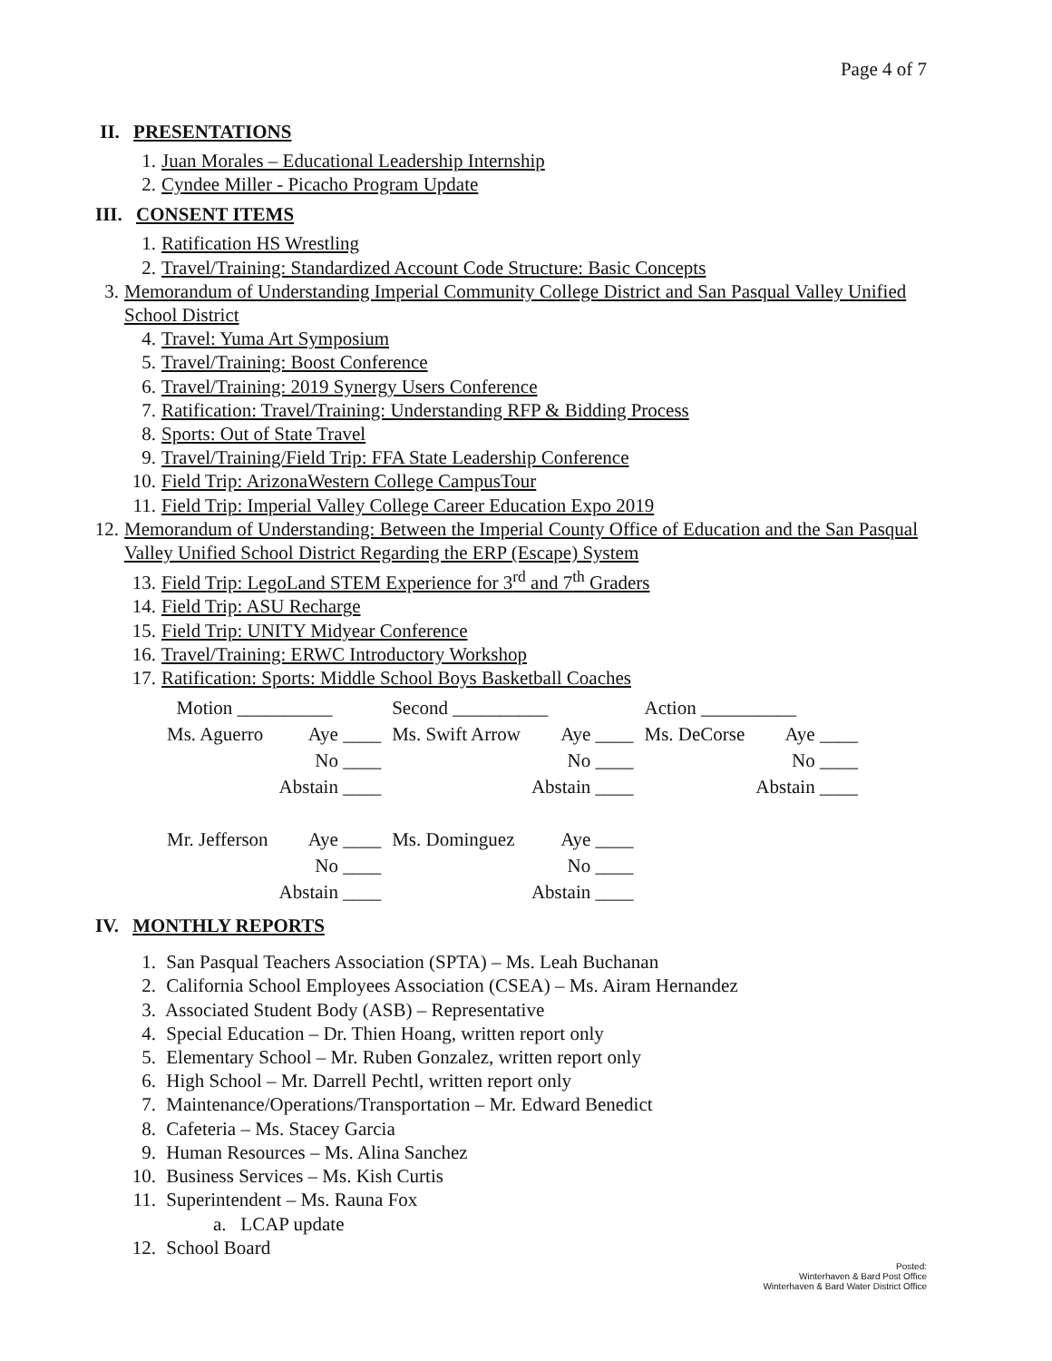Page 4 of 7
II. PRESENTATIONS
1. Juan Morales – Educational Leadership Internship
2. Cyndee Miller - Picacho Program Update
III. CONSENT ITEMS
1. Ratification HS Wrestling
2. Travel/Training: Standardized Account Code Structure: Basic Concepts
3. Memorandum of Understanding Imperial Community College District and San Pasqual Valley Unified School District
4. Travel: Yuma Art Symposium
5. Travel/Training: Boost Conference
6. Travel/Training: 2019 Synergy Users Conference
7. Ratification: Travel/Training: Understanding RFP & Bidding Process
8. Sports: Out of State Travel
9. Travel/Training/Field Trip: FFA State Leadership Conference
10. Field Trip: ArizonaWestern College CampusTour
11. Field Trip: Imperial Valley College Career Education Expo 2019
12. Memorandum of Understanding: Between the Imperial County Office of Education and the San Pasqual Valley Unified School District Regarding the ERP (Escape) System
13. Field Trip: LegoLand STEM Experience for 3<sup>rd</sup> and 7<sup>th</sup> Graders
14. Field Trip: ASU Recharge
15. Field Trip: UNITY Midyear Conference
16. Travel/Training: ERWC Introductory Workshop
17. Ratification: Sports: Middle School Boys Basketball Coaches
| Motion __________ | | Second __________ | | Action __________ | |
| Ms. Aguerro | Aye ____ | Ms. Swift Arrow | Aye ____ | Ms. DeCorse | Aye ____ |
| | No ____ | | No ____ | | No ____ |
| | Abstain ____ | | Abstain ____ | | Abstain ____ |
| Mr. Jefferson | Aye ____ | Ms. Dominguez | Aye ____ | | |
| | No ____ | | No ____ | | |
| | Abstain ____ | | Abstain ____ | | |
IV. MONTHLY REPORTS
1. San Pasqual Teachers Association (SPTA) – Ms. Leah Buchanan
2. California School Employees Association (CSEA) – Ms. Airam Hernandez
3. Associated Student Body (ASB) – Representative
4. Special Education – Dr. Thien Hoang, written report only
5. Elementary School – Mr. Ruben Gonzalez, written report only
6. High School – Mr. Darrell Pechtl, written report only
7. Maintenance/Operations/Transportation – Mr. Edward Benedict
8. Cafeteria – Ms. Stacey Garcia
9. Human Resources – Ms. Alina Sanchez
10. Business Services – Ms. Kish Curtis
11. Superintendent – Ms. Rauna Fox
a. LCAP update
12. School Board
Posted:
Winterhaven & Bard Post Office
Winterhaven & Bard Water District Office